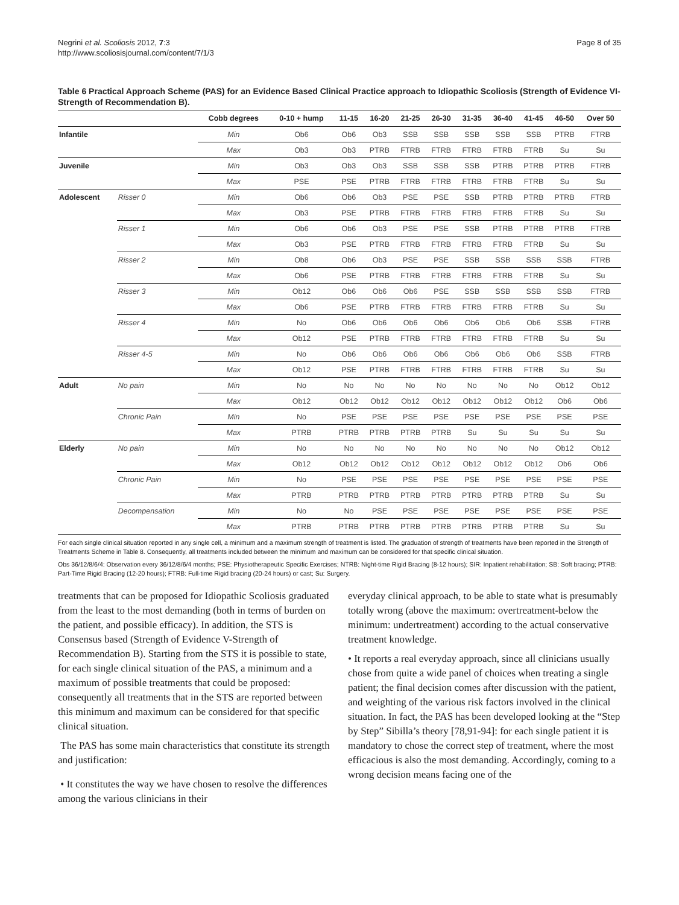Negrini et al. Scoliosis 2012, 7:3
http://www.scoliosisjournal.com/content/7/1/3
Page 8 of 35
Table 6 Practical Approach Scheme (PAS) for an Evidence Based Clinical Practice approach to Idiopathic Scoliosis (Strength of Evidence VI-Strength of Recommendation B).
| | | Cobb degrees | 0-10 + hump | 11-15 | 16-20 | 21-25 | 26-30 | 31-35 | 36-40 | 41-45 | 46-50 | Over 50 |
| --- | --- | --- | --- | --- | --- | --- | --- | --- | --- | --- | --- | --- |
| Infantile | | Min | Ob6 | Ob6 | Ob3 | SSB | SSB | SSB | SSB | SSB | PTRB | FTRB |
| | | Max | Ob3 | Ob3 | PTRB | FTRB | FTRB | FTRB | FTRB | FTRB | Su | Su |
| Juvenile | | Min | Ob3 | Ob3 | Ob3 | SSB | SSB | SSB | PTRB | PTRB | PTRB | FTRB |
| | | Max | PSE | PSE | PTRB | FTRB | FTRB | FTRB | FTRB | FTRB | Su | Su |
| Adolescent | Risser 0 | Min | Ob6 | Ob6 | Ob3 | PSE | PSE | SSB | PTRB | PTRB | PTRB | FTRB |
| | | Max | Ob3 | PSE | PTRB | FTRB | FTRB | FTRB | FTRB | FTRB | Su | Su |
| | Risser 1 | Min | Ob6 | Ob6 | Ob3 | PSE | PSE | SSB | PTRB | PTRB | PTRB | FTRB |
| | | Max | Ob3 | PSE | PTRB | FTRB | FTRB | FTRB | FTRB | FTRB | Su | Su |
| | Risser 2 | Min | Ob8 | Ob6 | Ob3 | PSE | PSE | SSB | SSB | SSB | SSB | FTRB |
| | | Max | Ob6 | PSE | PTRB | FTRB | FTRB | FTRB | FTRB | FTRB | Su | Su |
| | Risser 3 | Min | Ob12 | Ob6 | Ob6 | Ob6 | PSE | SSB | SSB | SSB | SSB | FTRB |
| | | Max | Ob6 | PSE | PTRB | FTRB | FTRB | FTRB | FTRB | FTRB | Su | Su |
| | Risser 4 | Min | No | Ob6 | Ob6 | Ob6 | Ob6 | Ob6 | Ob6 | Ob6 | SSB | FTRB |
| | | Max | Ob12 | PSE | PTRB | FTRB | FTRB | FTRB | FTRB | FTRB | Su | Su |
| | Risser 4-5 | Min | No | Ob6 | Ob6 | Ob6 | Ob6 | Ob6 | Ob6 | Ob6 | SSB | FTRB |
| | | Max | Ob12 | PSE | PTRB | FTRB | FTRB | FTRB | FTRB | FTRB | Su | Su |
| Adult | No pain | Min | No | No | No | No | No | No | No | No | Ob12 | Ob12 |
| | | Max | Ob12 | Ob12 | Ob12 | Ob12 | Ob12 | Ob12 | Ob12 | Ob12 | Ob6 | Ob6 |
| | Chronic Pain | Min | No | PSE | PSE | PSE | PSE | PSE | PSE | PSE | PSE | PSE |
| | | Max | PTRB | PTRB | PTRB | PTRB | PTRB | Su | Su | Su | Su | Su |
| Elderly | No pain | Min | No | No | No | No | No | No | No | No | Ob12 | Ob12 |
| | | Max | Ob12 | Ob12 | Ob12 | Ob12 | Ob12 | Ob12 | Ob12 | Ob12 | Ob6 | Ob6 |
| | Chronic Pain | Min | No | PSE | PSE | PSE | PSE | PSE | PSE | PSE | PSE | PSE |
| | | Max | PTRB | PTRB | PTRB | PTRB | PTRB | PTRB | PTRB | PTRB | Su | Su |
| | Decompensation | Min | No | No | PSE | PSE | PSE | PSE | PSE | PSE | PSE | PSE |
| | | Max | PTRB | PTRB | PTRB | PTRB | PTRB | PTRB | PTRB | PTRB | Su | Su |
For each single clinical situation reported in any single cell, a minimum and a maximum strength of treatment is listed. The graduation of strength of treatments have been reported in the Strength of Treatments Scheme in Table 8. Consequently, all treatments included between the minimum and maximum can be considered for that specific clinical situation.
Obs 36/12/8/6/4: Observation every 36/12/8/6/4 months; PSE: Physiotherapeutic Specific Exercises; NTRB: Night-time Rigid Bracing (8-12 hours); SIR: Inpatient rehabilitation; SB: Soft bracing; PTRB: Part-Time Rigid Bracing (12-20 hours); FTRB: Full-time Rigid bracing (20-24 hours) or cast; Su: Surgery.
treatments that can be proposed for Idiopathic Scoliosis graduated from the least to the most demanding (both in terms of burden on the patient, and possible efficacy). In addition, the STS is Consensus based (Strength of Evidence V-Strength of Recommendation B). Starting from the STS it is possible to state, for each single clinical situation of the PAS, a minimum and a maximum of possible treatments that could be proposed: consequently all treatments that in the STS are reported between this minimum and maximum can be considered for that specific clinical situation.
The PAS has some main characteristics that constitute its strength and justification:
• It constitutes the way we have chosen to resolve the differences among the various clinicians in their
everyday clinical approach, to be able to state what is presumably totally wrong (above the maximum: overtreatment-below the minimum: undertreatment) according to the actual conservative treatment knowledge.
• It reports a real everyday approach, since all clinicians usually chose from quite a wide panel of choices when treating a single patient; the final decision comes after discussion with the patient, and weighting of the various risk factors involved in the clinical situation. In fact, the PAS has been developed looking at the “Step by Step” Sibilla’s theory [78,91-94]: for each single patient it is mandatory to chose the correct step of treatment, where the most efficacious is also the most demanding. Accordingly, coming to a wrong decision means facing one of the